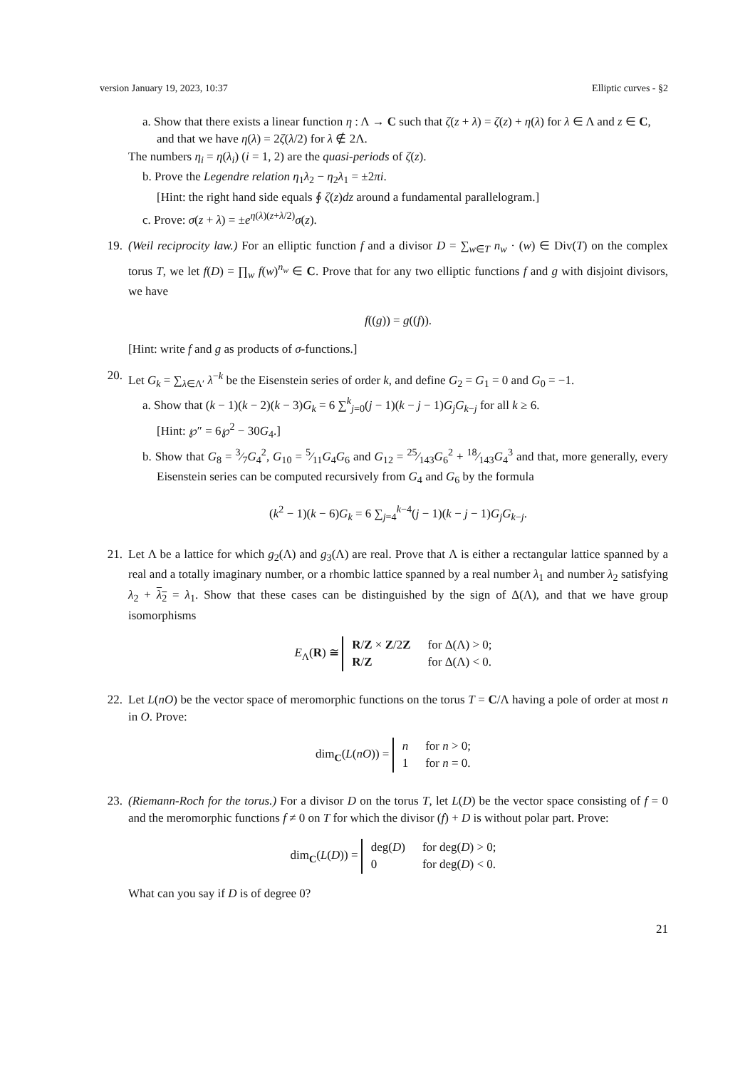version January 19, 2023, 10:37 Elliptic curves - §2
a. Show that there exists a linear function η : Λ → C such that ζ(z + λ) = ζ(z) + η(λ) for λ ∈ Λ and z ∈ C, and that we have η(λ) = 2ζ(λ/2) for λ ∉ 2Λ.
The numbers η<sub>i</sub> = η(λ<sub>i</sub>) (i = 1, 2) are the quasi-periods of ζ(z).
b. Prove the Legendre relation η<sub>1</sub>λ<sub>2</sub> − η<sub>2</sub>λ<sub>1</sub> = ±2πi.
[Hint: the right hand side equals ∮ ζ(z)dz around a fundamental parallelogram.]
c. Prove: σ(z + λ) = ±e<sup>η(λ)(z+λ/2)</sup>σ(z).
19. (Weil reciprocity law.) For an elliptic function f and a divisor D = ∑<sub>w∈T</sub> n<sub>w</sub> · (w) ∈ Div(T) on the complex torus T, we let f(D) = ∏<sub>w</sub> f(w)<sup>n<sub>w</sub></sup> ∈ C. Prove that for any two elliptic functions f and g with disjoint divisors, we have
f((g)) = g((f)).
[Hint: write f and g as products of σ-functions.]
20. Let G<sub>k</sub> = ∑<sub>λ∈Λ′</sub> λ<sup>−k</sup> be the Eisenstein series of order k, and define G<sub>2</sub> = G<sub>1</sub> = 0 and G<sub>0</sub> = −1.
a. Show that (k − 1)(k − 2)(k − 3)G<sub>k</sub> = 6 ∑<sup>k</sup><sub>j=0</sub>(j − 1)(k − j − 1)G<sub>j</sub>G<sub>k−j</sub> for all k ≥ 6.
[Hint: ℘″ = 6℘<sup>2</sup> − 30G<sub>4</sub>.]
b. Show that G<sub>8</sub> = 3⁄7G<sub>4</sub><sup>2</sup>, G<sub>10</sub> = 5⁄11G<sub>4</sub>G<sub>6</sub> and G<sub>12</sub> = 25⁄143G<sub>6</sub><sup>2</sup> + 18⁄143G<sub>4</sub><sup>3</sup> and that, more generally, every Eisenstein series can be computed recursively from G<sub>4</sub> and G<sub>6</sub> by the formula
(k<sup>2</sup> − 1)(k − 6)G<sub>k</sub> = 6 ∑<sub>j=4</sub><sup>k−4</sup>(j − 1)(k − j − 1)G<sub>j</sub>G<sub>k−j</sub>.
21. Let Λ be a lattice for which g<sub>2</sub>(Λ) and g<sub>3</sub>(Λ) are real. Prove that Λ is either a rectangular lattice spanned by a real and a totally imaginary number, or a rhombic lattice spanned by a real number λ<sub>1</sub> and number λ<sub>2</sub> satisfying λ<sub>2</sub> + λ<sub>2</sub> = λ<sub>1</sub>. Show that these cases can be distinguished by the sign of Δ(Λ), and that we have group isomorphisms
E<sub>Λ</sub>(R) ≅
| R / Z × Z /2 Z | for Δ(Λ) > 0; |
| R / Z | for Δ(Λ) < 0. |
22. Let L(nO) be the vector space of meromorphic functions on the torus T = C/Λ having a pole of order at most n in O. Prove:
dim<sub>C</sub>(L(nO)) =
| n | for n > 0; |
| 1 | for n = 0. |
23. (Riemann-Roch for the torus.) For a divisor D on the torus T, let L(D) be the vector space consisting of f = 0 and the meromorphic functions f ≠ 0 on T for which the divisor (f) + D is without polar part. Prove:
dim<sub>C</sub>(L(D)) =
| deg( D ) | for deg( D ) > 0; |
| 0 | for deg( D ) < 0. |
What can you say if D is of degree 0?
21